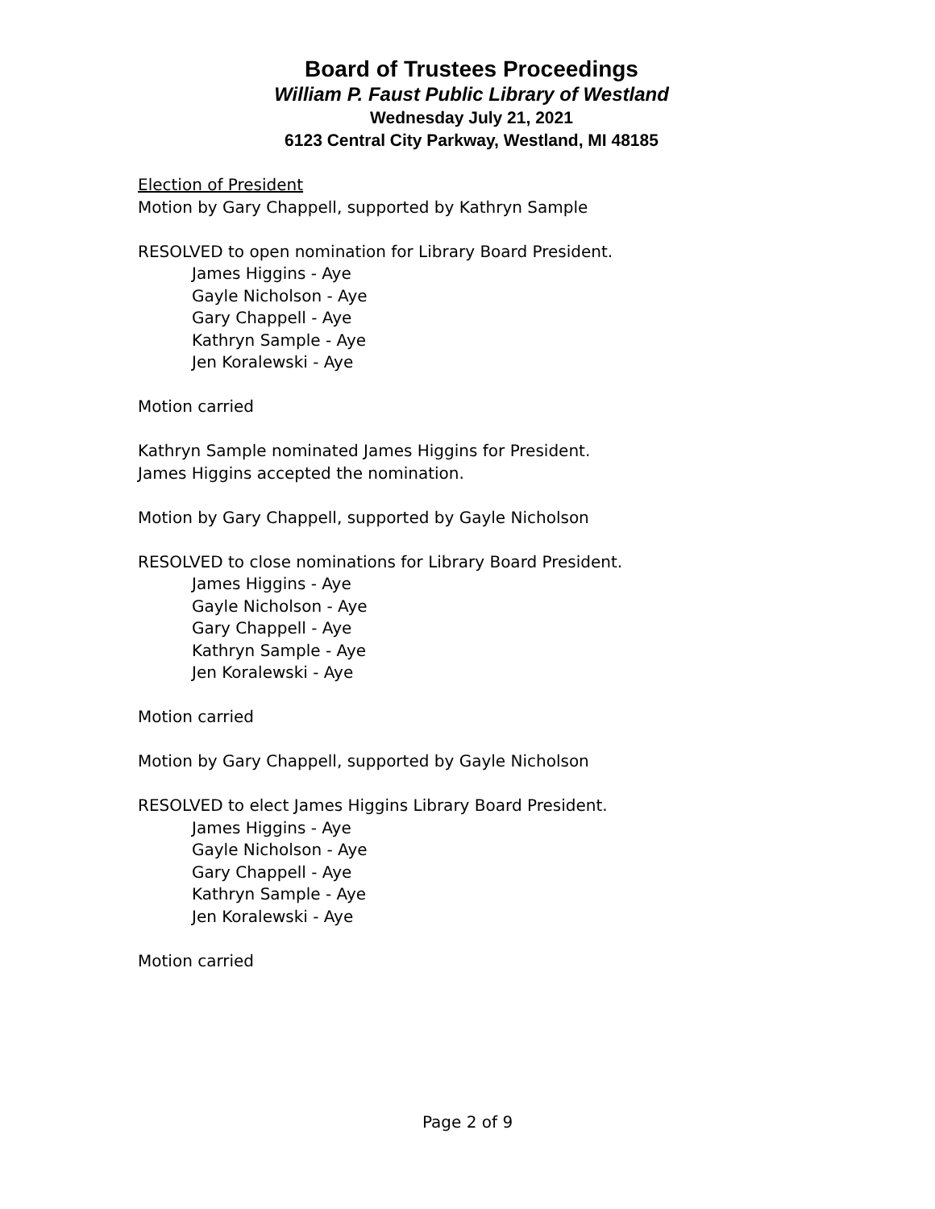Board of Trustees Proceedings
William P. Faust Public Library of Westland
Wednesday July 21, 2021
6123 Central City Parkway, Westland, MI 48185
Election of President
Motion by Gary Chappell, supported by Kathryn Sample
RESOLVED to open nomination for Library Board President.
James Higgins - Aye
Gayle Nicholson - Aye
Gary Chappell - Aye
Kathryn Sample - Aye
Jen Koralewski - Aye
Motion carried
Kathryn Sample nominated James Higgins for President.
James Higgins accepted the nomination.
Motion by Gary Chappell, supported by Gayle Nicholson
RESOLVED to close nominations for Library Board President.
James Higgins - Aye
Gayle Nicholson - Aye
Gary Chappell - Aye
Kathryn Sample - Aye
Jen Koralewski - Aye
Motion carried
Motion by Gary Chappell, supported by Gayle Nicholson
RESOLVED to elect James Higgins Library Board President.
James Higgins - Aye
Gayle Nicholson - Aye
Gary Chappell - Aye
Kathryn Sample - Aye
Jen Koralewski - Aye
Motion carried
Page 2 of 9